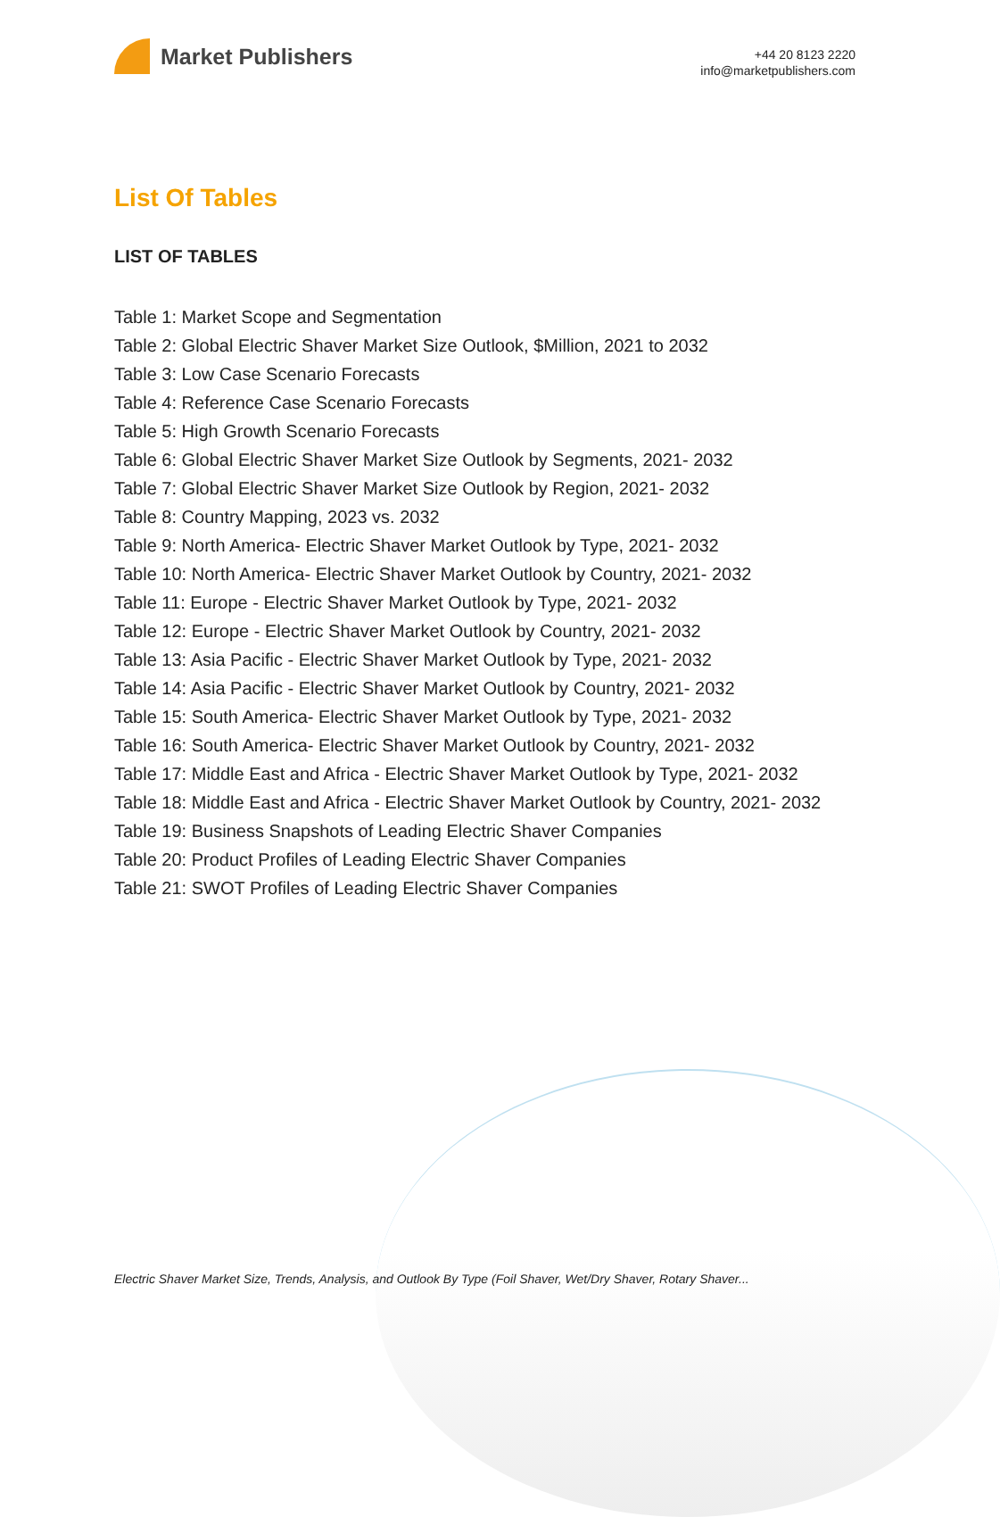Market Publishers
+44 20 8123 2220
info@marketpublishers.com
List Of Tables
LIST OF TABLES
Table 1: Market Scope and Segmentation
Table 2: Global Electric Shaver Market Size Outlook, $Million, 2021 to 2032
Table 3: Low Case Scenario Forecasts
Table 4: Reference Case Scenario Forecasts
Table 5: High Growth Scenario Forecasts
Table 6: Global Electric Shaver Market Size Outlook by Segments, 2021- 2032
Table 7: Global Electric Shaver Market Size Outlook by Region, 2021- 2032
Table 8: Country Mapping, 2023 vs. 2032
Table 9: North America- Electric Shaver Market Outlook by Type, 2021- 2032
Table 10: North America- Electric Shaver Market Outlook by Country, 2021- 2032
Table 11: Europe - Electric Shaver Market Outlook by Type, 2021- 2032
Table 12: Europe - Electric Shaver Market Outlook by Country, 2021- 2032
Table 13: Asia Pacific - Electric Shaver Market Outlook by Type, 2021- 2032
Table 14: Asia Pacific - Electric Shaver Market Outlook by Country, 2021- 2032
Table 15: South America- Electric Shaver Market Outlook by Type, 2021- 2032
Table 16: South America- Electric Shaver Market Outlook by Country, 2021- 2032
Table 17: Middle East and Africa - Electric Shaver Market Outlook by Type, 2021- 2032
Table 18: Middle East and Africa - Electric Shaver Market Outlook by Country, 2021- 2032
Table 19: Business Snapshots of Leading Electric Shaver Companies
Table 20: Product Profiles of Leading Electric Shaver Companies
Table 21: SWOT Profiles of Leading Electric Shaver Companies
Electric Shaver Market Size, Trends, Analysis, and Outlook By Type (Foil Shaver, Wet/Dry Shaver, Rotary Shaver...